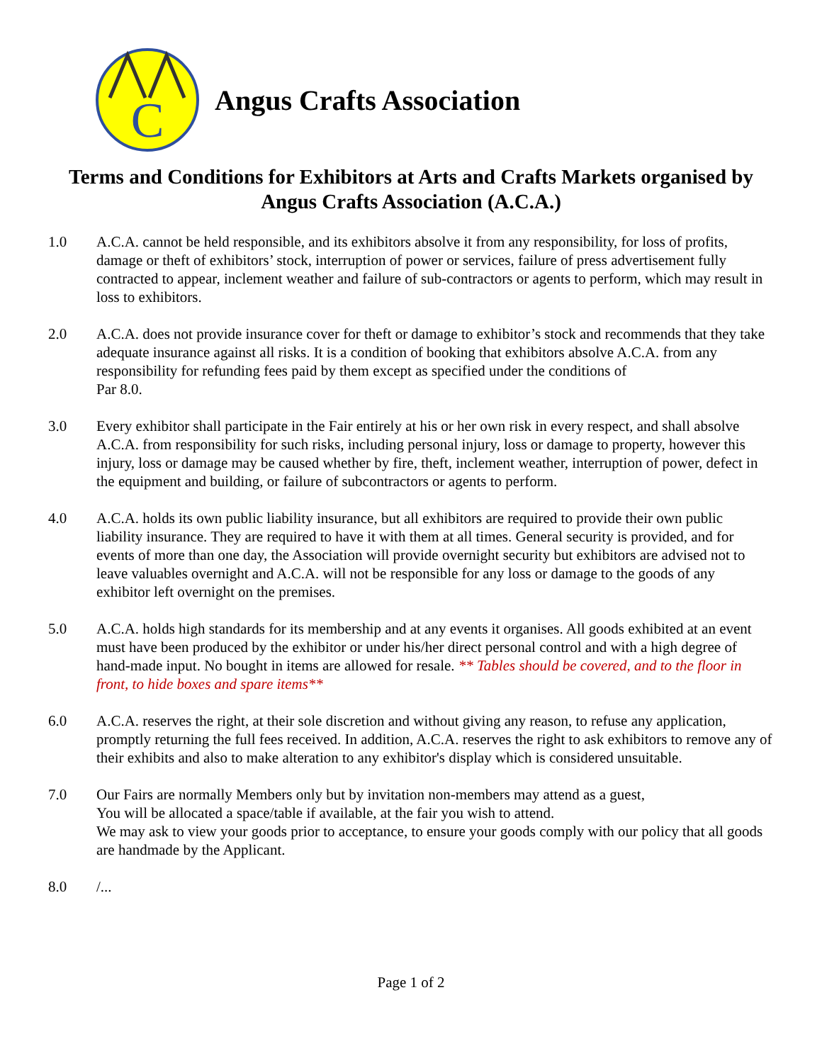C
Angus Crafts Association
Terms and Conditions for Exhibitors at Arts and Crafts Markets organised by Angus Crafts Association (A.C.A.)
1.0 A.C.A. cannot be held responsible, and its exhibitors absolve it from any responsibility, for loss of profits, damage or theft of exhibitors’ stock, interruption of power or services, failure of press advertisement fully contracted to appear, inclement weather and failure of sub-contractors or agents to perform, which may result in loss to exhibitors.
2.0 A.C.A. does not provide insurance cover for theft or damage to exhibitor’s stock and recommends that they take adequate insurance against all risks. It is a condition of booking that exhibitors absolve A.C.A. from any responsibility for refunding fees paid by them except as specified under the conditions of
Par 8.0.
3.0 Every exhibitor shall participate in the Fair entirely at his or her own risk in every respect, and shall absolve A.C.A. from responsibility for such risks, including personal injury, loss or damage to property, however this injury, loss or damage may be caused whether by fire, theft, inclement weather, interruption of power, defect in the equipment and building, or failure of subcontractors or agents to perform.
4.0 A.C.A. holds its own public liability insurance, but all exhibitors are required to provide their own public liability insurance. They are required to have it with them at all times. General security is provided, and for events of more than one day, the Association will provide overnight security but exhibitors are advised not to leave valuables overnight and A.C.A. will not be responsible for any loss or damage to the goods of any exhibitor left overnight on the premises.
5.0 A.C.A. holds high standards for its membership and at any events it organises. All goods exhibited at an event must have been produced by the exhibitor or under his/her direct personal control and with a high degree of hand-made input. No bought in items are allowed for resale. ** Tables should be covered, and to the floor in front, to hide boxes and spare items**
6.0 A.C.A. reserves the right, at their sole discretion and without giving any reason, to refuse any application, promptly returning the full fees received. In addition, A.C.A. reserves the right to ask exhibitors to remove any of their exhibits and also to make alteration to any exhibitor's display which is considered unsuitable.
7.0 Our Fairs are normally Members only but by invitation non-members may attend as a guest,
You will be allocated a space/table if available, at the fair you wish to attend.
We may ask to view your goods prior to acceptance, to ensure your goods comply with our policy that all goods are handmade by the Applicant.
8.0 /...
Page 1 of 2